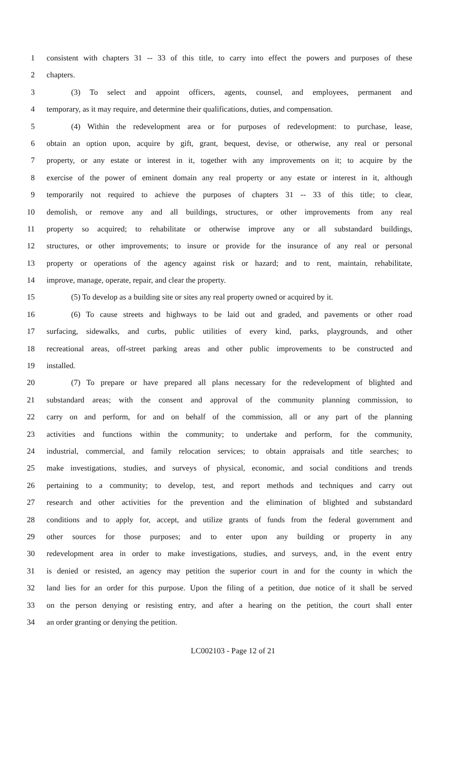1 consistent with chapters 31 -- 33 of this title, to carry into effect the powers and purposes of these
2 chapters.
3 (3) To select and appoint officers, agents, counsel, and employees, permanent and
4 temporary, as it may require, and determine their qualifications, duties, and compensation.
5 (4) Within the redevelopment area or for purposes of redevelopment: to purchase, lease,
6 obtain an option upon, acquire by gift, grant, bequest, devise, or otherwise, any real or personal
7 property, or any estate or interest in it, together with any improvements on it; to acquire by the
8 exercise of the power of eminent domain any real property or any estate or interest in it, although
9 temporarily not required to achieve the purposes of chapters 31 -- 33 of this title; to clear,
10 demolish, or remove any and all buildings, structures, or other improvements from any real
11 property so acquired; to rehabilitate or otherwise improve any or all substandard buildings,
12 structures, or other improvements; to insure or provide for the insurance of any real or personal
13 property or operations of the agency against risk or hazard; and to rent, maintain, rehabilitate,
14 improve, manage, operate, repair, and clear the property.
15 (5) To develop as a building site or sites any real property owned or acquired by it.
16 (6) To cause streets and highways to be laid out and graded, and pavements or other road
17 surfacing, sidewalks, and curbs, public utilities of every kind, parks, playgrounds, and other
18 recreational areas, off-street parking areas and other public improvements to be constructed and
19 installed.
20 (7) To prepare or have prepared all plans necessary for the redevelopment of blighted and
21 substandard areas; with the consent and approval of the community planning commission, to
22 carry on and perform, for and on behalf of the commission, all or any part of the planning
23 activities and functions within the community; to undertake and perform, for the community,
24 industrial, commercial, and family relocation services; to obtain appraisals and title searches; to
25 make investigations, studies, and surveys of physical, economic, and social conditions and trends
26 pertaining to a community; to develop, test, and report methods and techniques and carry out
27 research and other activities for the prevention and the elimination of blighted and substandard
28 conditions and to apply for, accept, and utilize grants of funds from the federal government and
29 other sources for those purposes; and to enter upon any building or property in any
30 redevelopment area in order to make investigations, studies, and surveys, and, in the event entry
31 is denied or resisted, an agency may petition the superior court in and for the county in which the
32 land lies for an order for this purpose. Upon the filing of a petition, due notice of it shall be served
33 on the person denying or resisting entry, and after a hearing on the petition, the court shall enter
34 an order granting or denying the petition.
LC002103 - Page 12 of 21